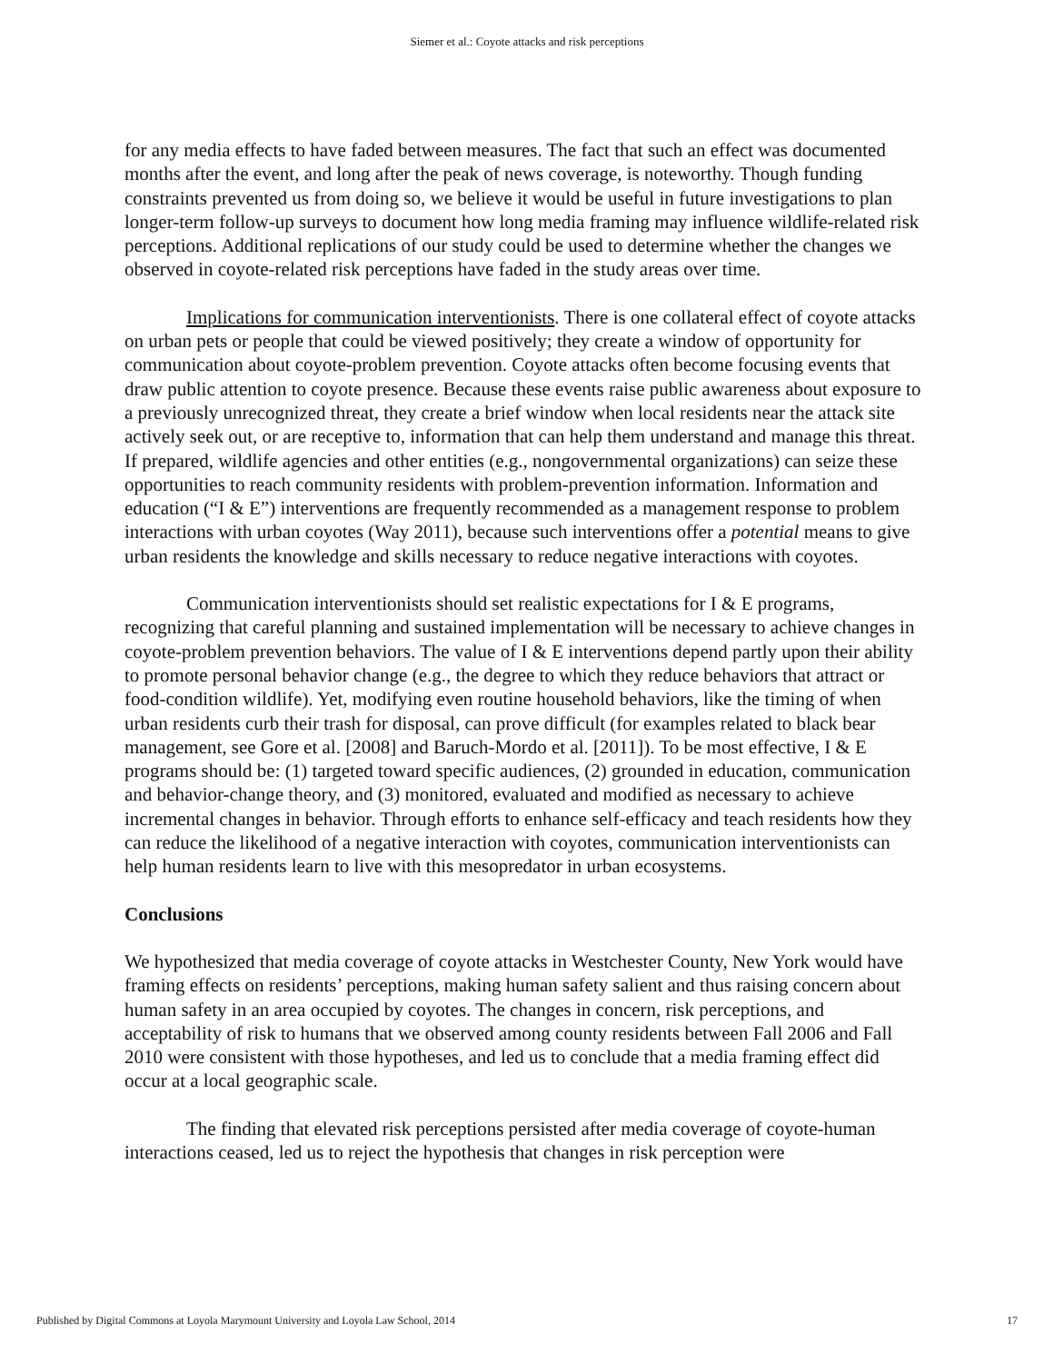Siemer et al.: Coyote attacks and risk perceptions
for any media effects to have faded between measures. The fact that such an effect was documented months after the event, and long after the peak of news coverage, is noteworthy. Though funding constraints prevented us from doing so, we believe it would be useful in future investigations to plan longer-term follow-up surveys to document how long media framing may influence wildlife-related risk perceptions. Additional replications of our study could be used to determine whether the changes we observed in coyote-related risk perceptions have faded in the study areas over time.
Implications for communication interventionists. There is one collateral effect of coyote attacks on urban pets or people that could be viewed positively; they create a window of opportunity for communication about coyote-problem prevention. Coyote attacks often become focusing events that draw public attention to coyote presence. Because these events raise public awareness about exposure to a previously unrecognized threat, they create a brief window when local residents near the attack site actively seek out, or are receptive to, information that can help them understand and manage this threat. If prepared, wildlife agencies and other entities (e.g., nongovernmental organizations) can seize these opportunities to reach community residents with problem-prevention information. Information and education (“I & E”) interventions are frequently recommended as a management response to problem interactions with urban coyotes (Way 2011), because such interventions offer a potential means to give urban residents the knowledge and skills necessary to reduce negative interactions with coyotes.
Communication interventionists should set realistic expectations for I & E programs, recognizing that careful planning and sustained implementation will be necessary to achieve changes in coyote-problem prevention behaviors. The value of I & E interventions depend partly upon their ability to promote personal behavior change (e.g., the degree to which they reduce behaviors that attract or food-condition wildlife). Yet, modifying even routine household behaviors, like the timing of when urban residents curb their trash for disposal, can prove difficult (for examples related to black bear management, see Gore et al. [2008] and Baruch-Mordo et al. [2011]). To be most effective, I & E programs should be: (1) targeted toward specific audiences, (2) grounded in education, communication and behavior-change theory, and (3) monitored, evaluated and modified as necessary to achieve incremental changes in behavior. Through efforts to enhance self-efficacy and teach residents how they can reduce the likelihood of a negative interaction with coyotes, communication interventionists can help human residents learn to live with this mesopredator in urban ecosystems.
Conclusions
We hypothesized that media coverage of coyote attacks in Westchester County, New York would have framing effects on residents’ perceptions, making human safety salient and thus raising concern about human safety in an area occupied by coyotes. The changes in concern, risk perceptions, and acceptability of risk to humans that we observed among county residents between Fall 2006 and Fall 2010 were consistent with those hypotheses, and led us to conclude that a media framing effect did occur at a local geographic scale.
The finding that elevated risk perceptions persisted after media coverage of coyote-human interactions ceased, led us to reject the hypothesis that changes in risk perception were
Published by Digital Commons at Loyola Marymount University and Loyola Law School, 2014 17